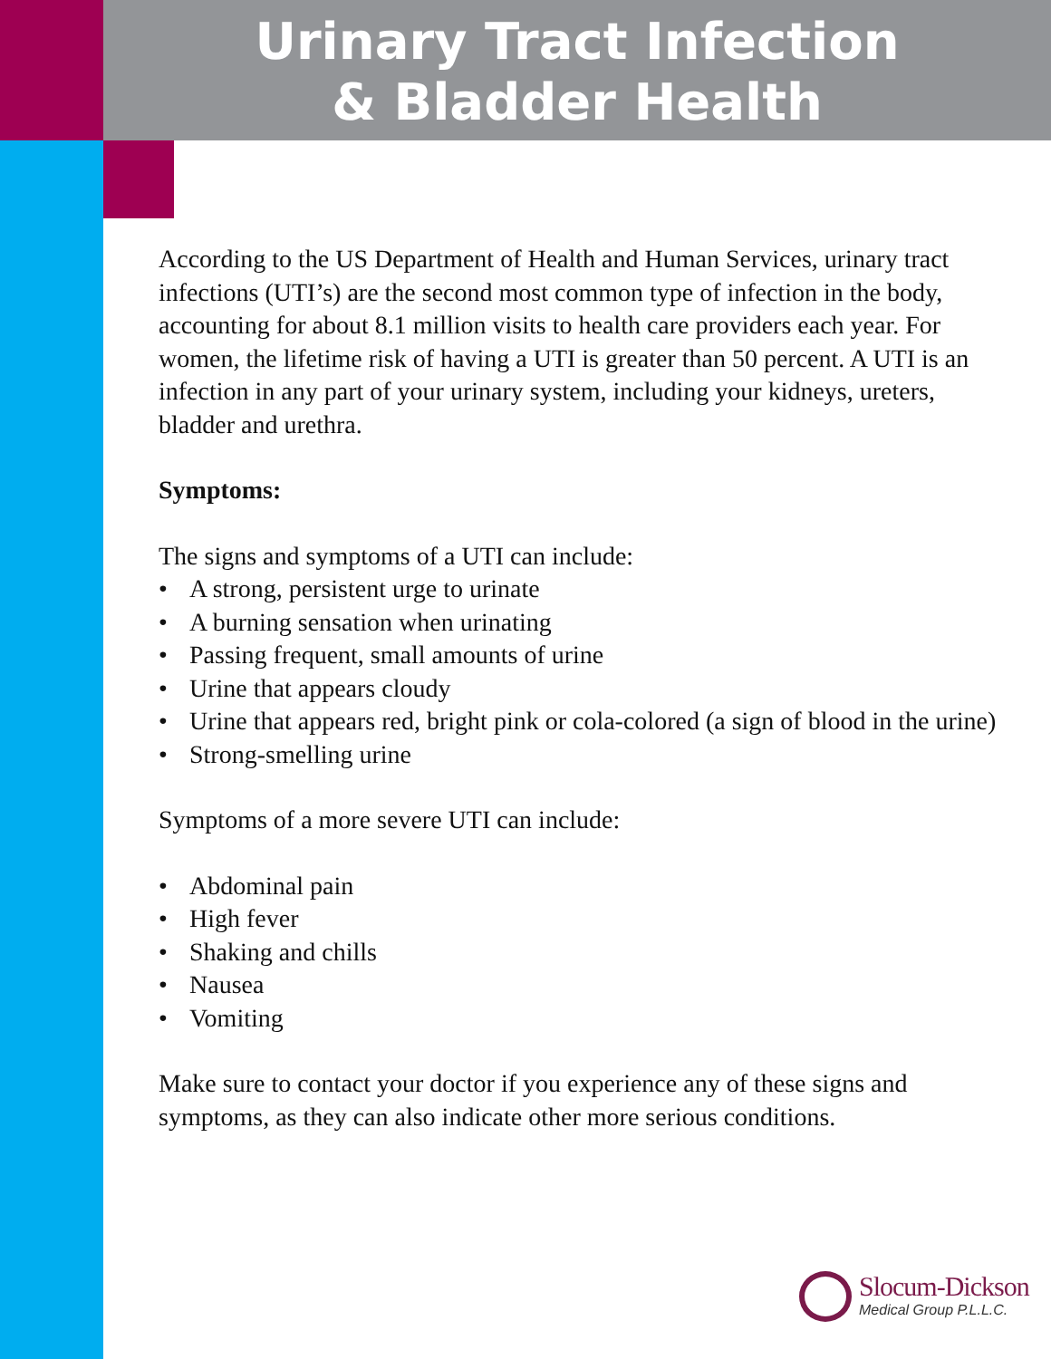Urinary Tract Infection
& Bladder Health
According to the US Department of Health and Human Services, urinary tract infections (UTI’s) are the second most common type of infection in the body, accounting for about 8.1 million visits to health care providers each year. For women, the lifetime risk of having a UTI is greater than 50 percent. A UTI is an infection in any part of your urinary system, including your kidneys, ureters, bladder and urethra.
Symptoms:
The signs and symptoms of a UTI can include:
• A strong, persistent urge to urinate
• A burning sensation when urinating
• Passing frequent, small amounts of urine
• Urine that appears cloudy
• Urine that appears red, bright pink or cola-colored (a sign of blood in the urine)
• Strong-smelling urine
Symptoms of a more severe UTI can include:
• Abdominal pain
• High fever
• Shaking and chills
• Nausea
• Vomiting
Make sure to contact your doctor if you experience any of these signs and symptoms, as they can also indicate other more serious conditions.
Slocum-Dickson
Medical Group P.L.L.C.